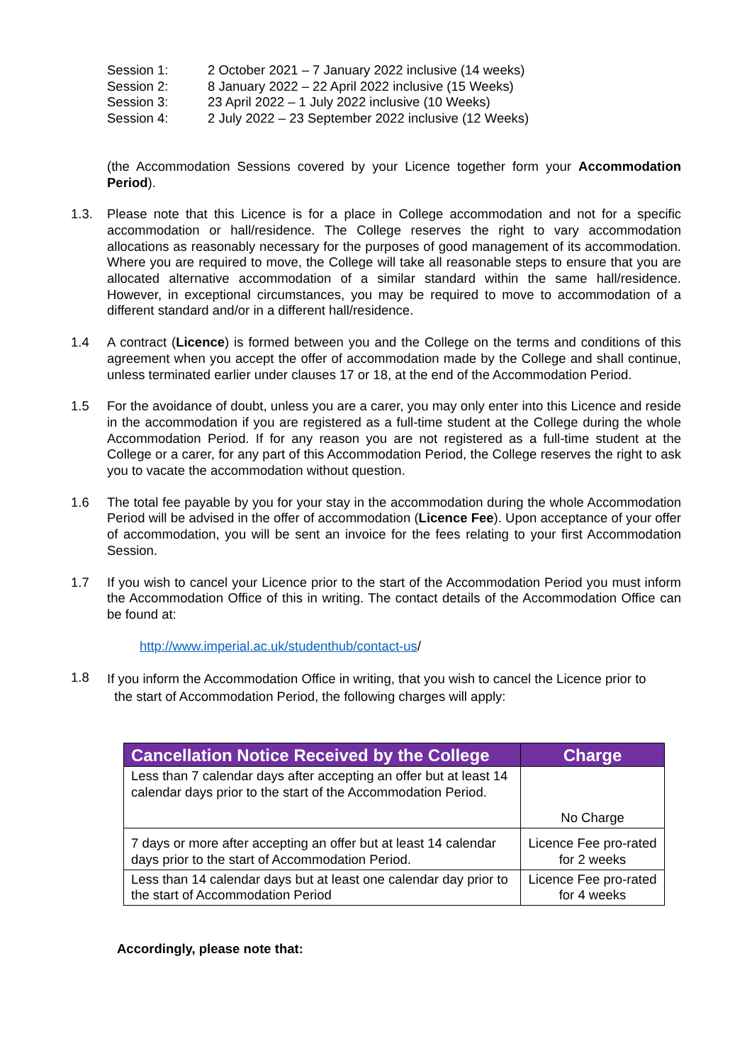| Session 1: | 2 October 2021 – 7 January 2022 inclusive (14 weeks) |
| Session 2: | 8 January 2022 – 22 April 2022 inclusive (15 Weeks) |
| Session 3: | 23 April 2022 – 1 July 2022 inclusive (10 Weeks) |
| Session 4: | 2 July 2022 – 23 September 2022 inclusive (12 Weeks) |
(the Accommodation Sessions covered by your Licence together form your Accommodation Period).
1.3. Please note that this Licence is for a place in College accommodation and not for a specific accommodation or hall/residence. The College reserves the right to vary accommodation allocations as reasonably necessary for the purposes of good management of its accommodation. Where you are required to move, the College will take all reasonable steps to ensure that you are allocated alternative accommodation of a similar standard within the same hall/residence. However, in exceptional circumstances, you may be required to move to accommodation of a different standard and/or in a different hall/residence.
1.4 A contract (Licence) is formed between you and the College on the terms and conditions of this agreement when you accept the offer of accommodation made by the College and shall continue, unless terminated earlier under clauses 17 or 18, at the end of the Accommodation Period.
1.5 For the avoidance of doubt, unless you are a carer, you may only enter into this Licence and reside in the accommodation if you are registered as a full-time student at the College during the whole Accommodation Period. If for any reason you are not registered as a full-time student at the College or a carer, for any part of this Accommodation Period, the College reserves the right to ask you to vacate the accommodation without question.
1.6 The total fee payable by you for your stay in the accommodation during the whole Accommodation Period will be advised in the offer of accommodation (Licence Fee). Upon acceptance of your offer of accommodation, you will be sent an invoice for the fees relating to your first Accommodation Session.
1.7 If you wish to cancel your Licence prior to the start of the Accommodation Period you must inform the Accommodation Office of this in writing. The contact details of the Accommodation Office can be found at:
http://www.imperial.ac.uk/studenthub/contact-us/
1.8
If you inform the Accommodation Office in writing, that you wish to cancel the Licence prior to
the start of Accommodation Period, the following charges will apply:
| Cancellation Notice Received by the College | Charge |
| --- | --- |
| Less than 7 calendar days after accepting an offer but at least 14 calendar days prior to the start of the Accommodation Period. | No Charge |
| 7 days or more after accepting an offer but at least 14 calendar days prior to the start of Accommodation Period. | Licence Fee pro-rated for 2 weeks |
| Less than 14 calendar days but at least one calendar day prior to the start of Accommodation Period | Licence Fee pro-rated for 4 weeks |
Accordingly, please note that: